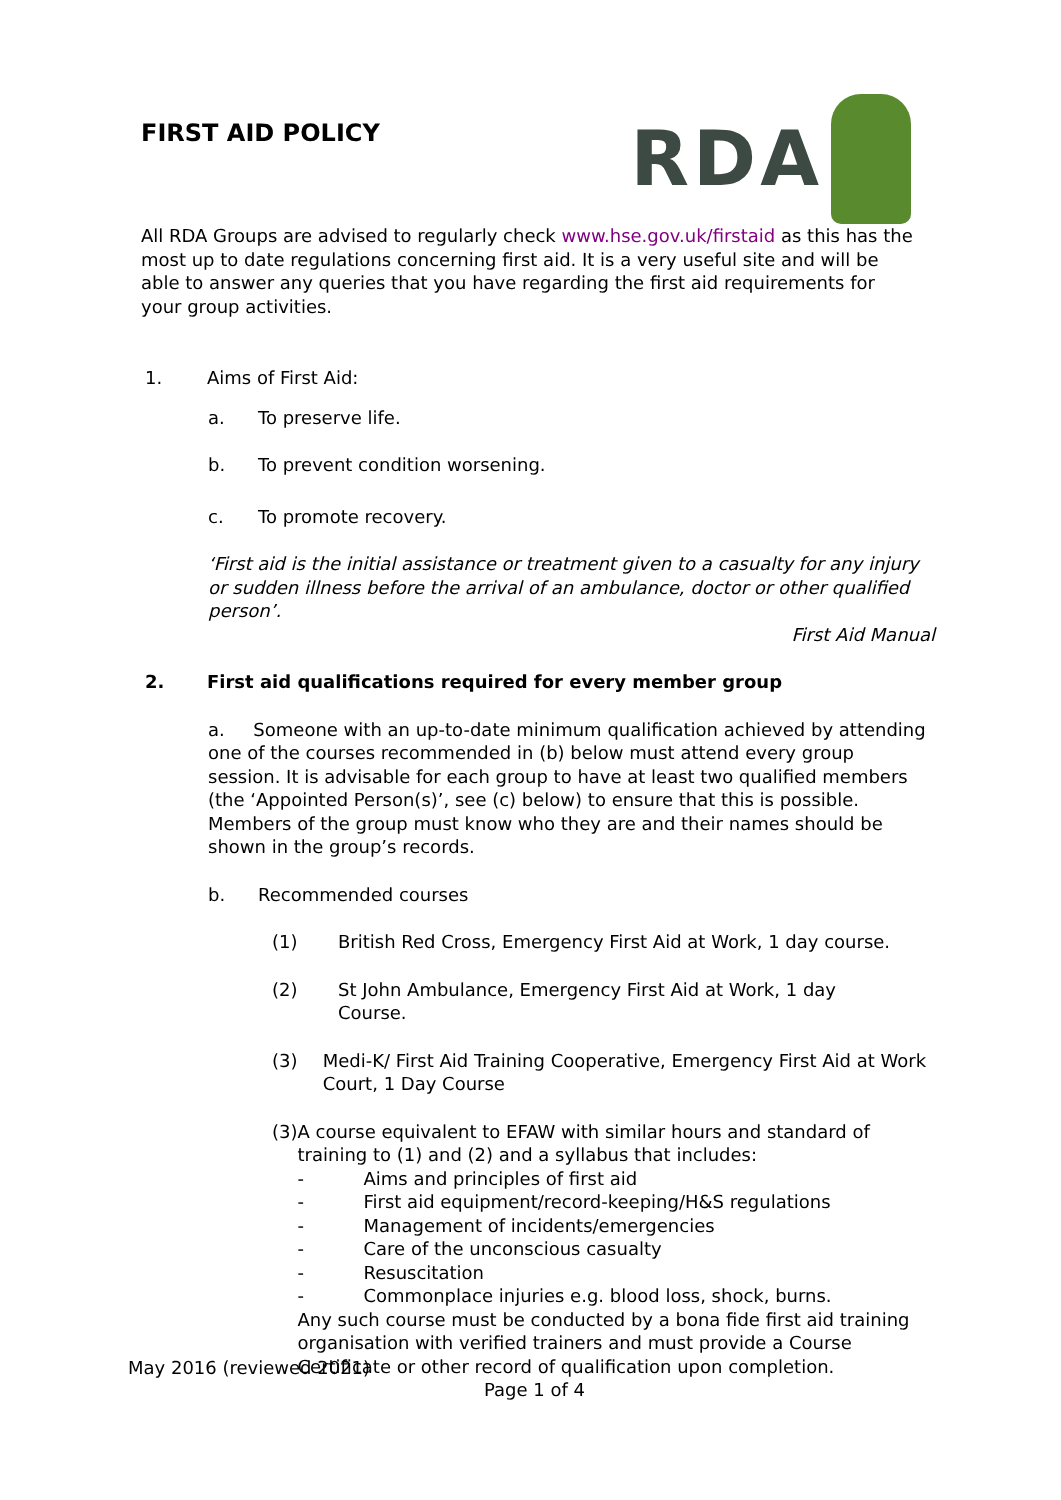FIRST AID POLICY
RDA
All RDA Groups are advised to regularly check www.hse.gov.uk/firstaid as this has the most up to date regulations concerning first aid. It is a very useful site and will be able to answer any queries that you have regarding the first aid requirements for your group activities.
1. Aims of First Aid:
a. To preserve life.
b. To prevent condition worsening.
c. To promote recovery.
‘First aid is the initial assistance or treatment given to a casualty for any injury or sudden illness before the arrival of an ambulance, doctor or other qualified person’.
First Aid Manual
2. First aid qualifications required for every member group
a. Someone with an up-to-date minimum qualification achieved by attending one of the courses recommended in (b) below must attend every group session. It is advisable for each group to have at least two qualified members (the ‘Appointed Person(s)’, see (c) below) to ensure that this is possible. Members of the group must know who they are and their names should be shown in the group’s records.
b. Recommended courses
(1) British Red Cross, Emergency First Aid at Work, 1 day course.
(2) St John Ambulance, Emergency First Aid at Work, 1 day
Course.
(3) Medi-K/ First Aid Training Cooperative, Emergency First Aid at Work Court, 1 Day Course
(3) A course equivalent to EFAW with similar hours and standard of training to (1) and (2) and a syllabus that includes:
- Aims and principles of first aid
- First aid equipment/record-keeping/H&S regulations
- Management of incidents/emergencies
- Care of the unconscious casualty
- Resuscitation
- Commonplace injuries e.g. blood loss, shock, burns.
Any such course must be conducted by a bona fide first aid training organisation with verified trainers and must provide a Course Certificate or other record of qualification upon completion.
May 2016 (reviewed 2021)
Page 1 of 4